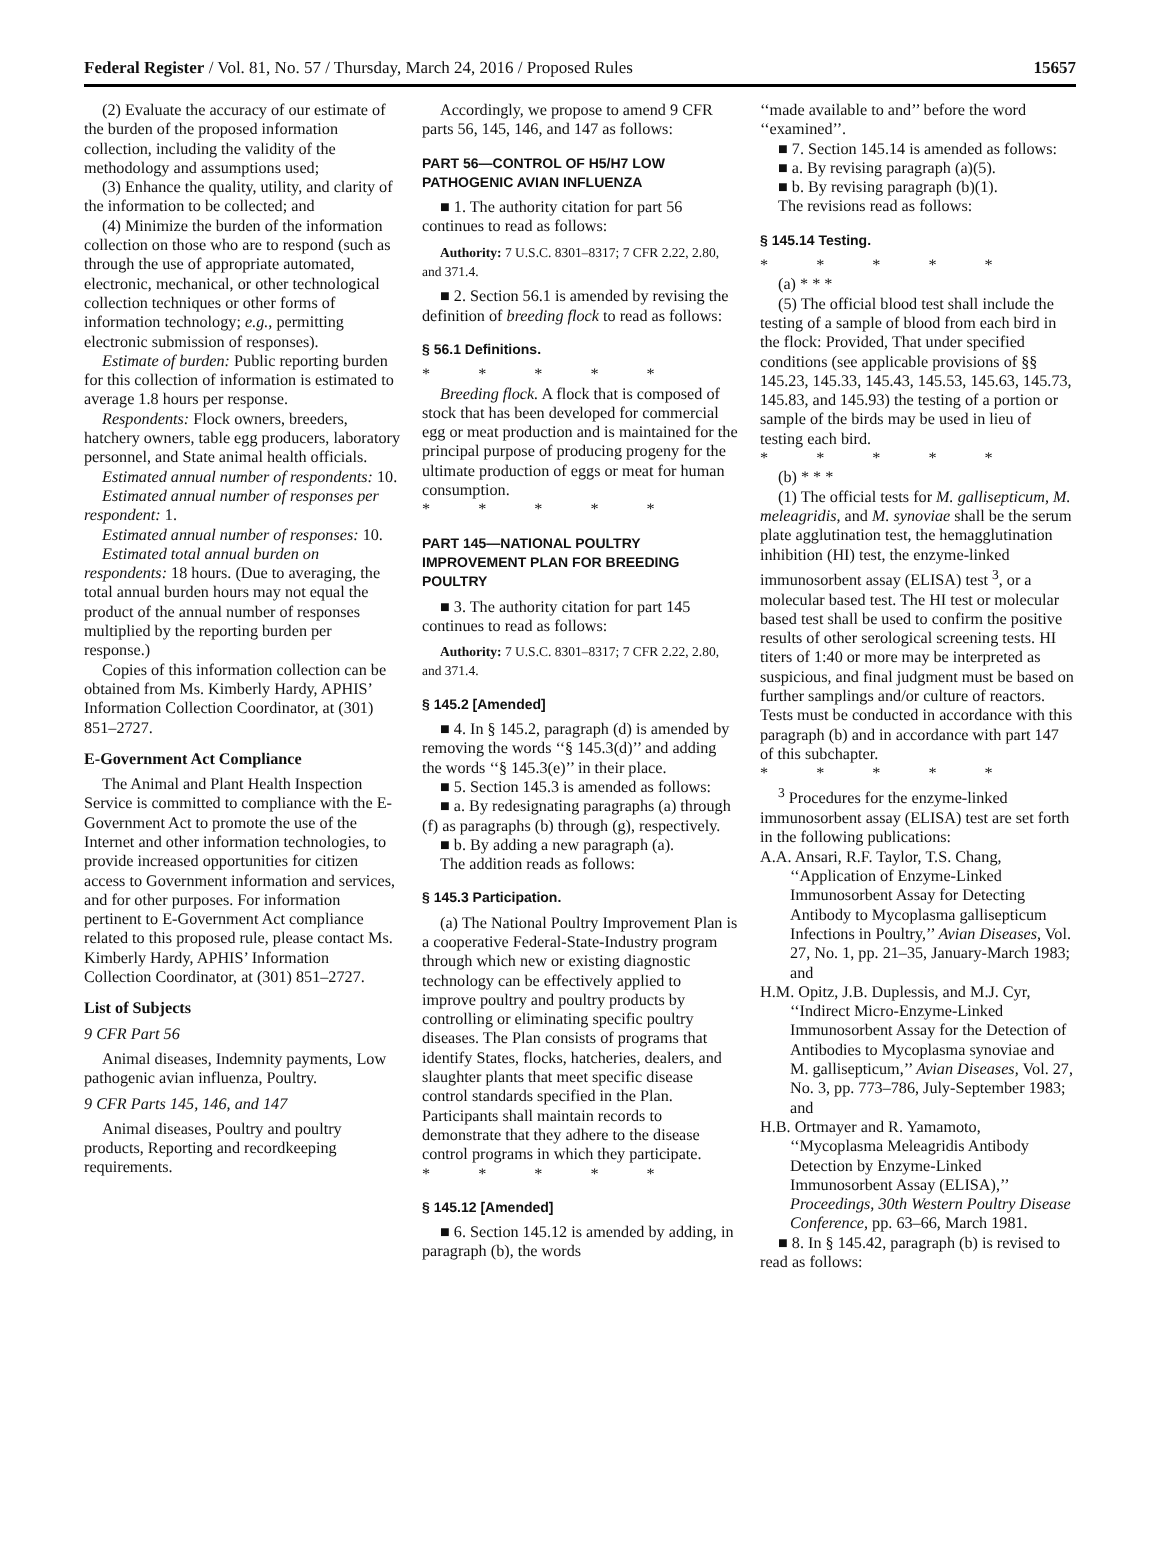Federal Register / Vol. 81, No. 57 / Thursday, March 24, 2016 / Proposed Rules 15657
(2) Evaluate the accuracy of our estimate of the burden of the proposed information collection, including the validity of the methodology and assumptions used;
(3) Enhance the quality, utility, and clarity of the information to be collected; and
(4) Minimize the burden of the information collection on those who are to respond (such as through the use of appropriate automated, electronic, mechanical, or other technological collection techniques or other forms of information technology; e.g., permitting electronic submission of responses).
Estimate of burden: Public reporting burden for this collection of information is estimated to average 1.8 hours per response.
Respondents: Flock owners, breeders, hatchery owners, table egg producers, laboratory personnel, and State animal health officials.
Estimated annual number of respondents: 10.
Estimated annual number of responses per respondent: 1.
Estimated annual number of responses: 10.
Estimated total annual burden on respondents: 18 hours. (Due to averaging, the total annual burden hours may not equal the product of the annual number of responses multiplied by the reporting burden per response.)
Copies of this information collection can be obtained from Ms. Kimberly Hardy, APHIS’ Information Collection Coordinator, at (301) 851–2727.
E-Government Act Compliance
The Animal and Plant Health Inspection Service is committed to compliance with the E-Government Act to promote the use of the Internet and other information technologies, to provide increased opportunities for citizen access to Government information and services, and for other purposes. For information pertinent to E-Government Act compliance related to this proposed rule, please contact Ms. Kimberly Hardy, APHIS’ Information Collection Coordinator, at (301) 851–2727.
List of Subjects
9 CFR Part 56
Animal diseases, Indemnity payments, Low pathogenic avian influenza, Poultry.
9 CFR Parts 145, 146, and 147
Animal diseases, Poultry and poultry products, Reporting and recordkeeping requirements.
Accordingly, we propose to amend 9 CFR parts 56, 145, 146, and 147 as follows:
PART 56—CONTROL OF H5/H7 LOW PATHOGENIC AVIAN INFLUENZA
■ 1. The authority citation for part 56 continues to read as follows:
Authority: 7 U.S.C. 8301–8317; 7 CFR 2.22, 2.80, and 371.4.
■ 2. Section 56.1 is amended by revising the definition of breeding flock to read as follows:
§ 56.1 Definitions.
* * * * *
Breeding flock. A flock that is composed of stock that has been developed for commercial egg or meat production and is maintained for the principal purpose of producing progeny for the ultimate production of eggs or meat for human consumption.
* * * * *
PART 145—NATIONAL POULTRY IMPROVEMENT PLAN FOR BREEDING POULTRY
■ 3. The authority citation for part 145 continues to read as follows:
Authority: 7 U.S.C. 8301–8317; 7 CFR 2.22, 2.80, and 371.4.
§ 145.2 [Amended]
■ 4. In § 145.2, paragraph (d) is amended by removing the words ‘‘§ 145.3(d)’’ and adding the words ‘‘§ 145.3(e)’’ in their place.
■ 5. Section 145.3 is amended as follows:
■ a. By redesignating paragraphs (a) through (f) as paragraphs (b) through (g), respectively.
■ b. By adding a new paragraph (a).
The addition reads as follows:
§ 145.3 Participation.
(a) The National Poultry Improvement Plan is a cooperative Federal-State-Industry program through which new or existing diagnostic technology can be effectively applied to improve poultry and poultry products by controlling or eliminating specific poultry diseases. The Plan consists of programs that identify States, flocks, hatcheries, dealers, and slaughter plants that meet specific disease control standards specified in the Plan. Participants shall maintain records to demonstrate that they adhere to the disease control programs in which they participate.
* * * * *
§ 145.12 [Amended]
■ 6. Section 145.12 is amended by adding, in paragraph (b), the words
‘‘made available to and’’ before the word ‘‘examined’’.
■ 7. Section 145.14 is amended as follows:
■ a. By revising paragraph (a)(5).
■ b. By revising paragraph (b)(1).
The revisions read as follows:
§ 145.14 Testing.
* * * * *
(a) * * *
(5) The official blood test shall include the testing of a sample of blood from each bird in the flock: Provided, That under specified conditions (see applicable provisions of §§ 145.23, 145.33, 145.43, 145.53, 145.63, 145.73, 145.83, and 145.93) the testing of a portion or sample of the birds may be used in lieu of testing each bird.
* * * * *
(b) * * *
(1) The official tests for M. gallisepticum, M. meleagridis, and M. synoviae shall be the serum plate agglutination test, the hemagglutination inhibition (HI) test, the enzyme-linked immunosorbent assay (ELISA) test <sup>3</sup>, or a molecular based test. The HI test or molecular based test shall be used to confirm the positive results of other serological screening tests. HI titers of 1:40 or more may be interpreted as suspicious, and final judgment must be based on further samplings and/or culture of reactors. Tests must be conducted in accordance with this paragraph (b) and in accordance with part 147 of this subchapter.
* * * * *
<sup>3</sup> Procedures for the enzyme-linked immunosorbent assay (ELISA) test are set forth in the following publications:
A.A. Ansari, R.F. Taylor, T.S. Chang, ‘‘Application of Enzyme-Linked Immunosorbent Assay for Detecting Antibody to Mycoplasma gallisepticum Infections in Poultry,’’ Avian Diseases, Vol. 27, No. 1, pp. 21–35, January-March 1983; and
H.M. Opitz, J.B. Duplessis, and M.J. Cyr, ‘‘Indirect Micro-Enzyme-Linked Immunosorbent Assay for the Detection of Antibodies to Mycoplasma synoviae and M. gallisepticum,’’ Avian Diseases, Vol. 27, No. 3, pp. 773–786, July-September 1983; and
H.B. Ortmayer and R. Yamamoto, ‘‘Mycoplasma Meleagridis Antibody Detection by Enzyme-Linked Immunosorbent Assay (ELISA),’’ Proceedings, 30th Western Poultry Disease Conference, pp. 63–66, March 1981.
■ 8. In § 145.42, paragraph (b) is revised to read as follows: